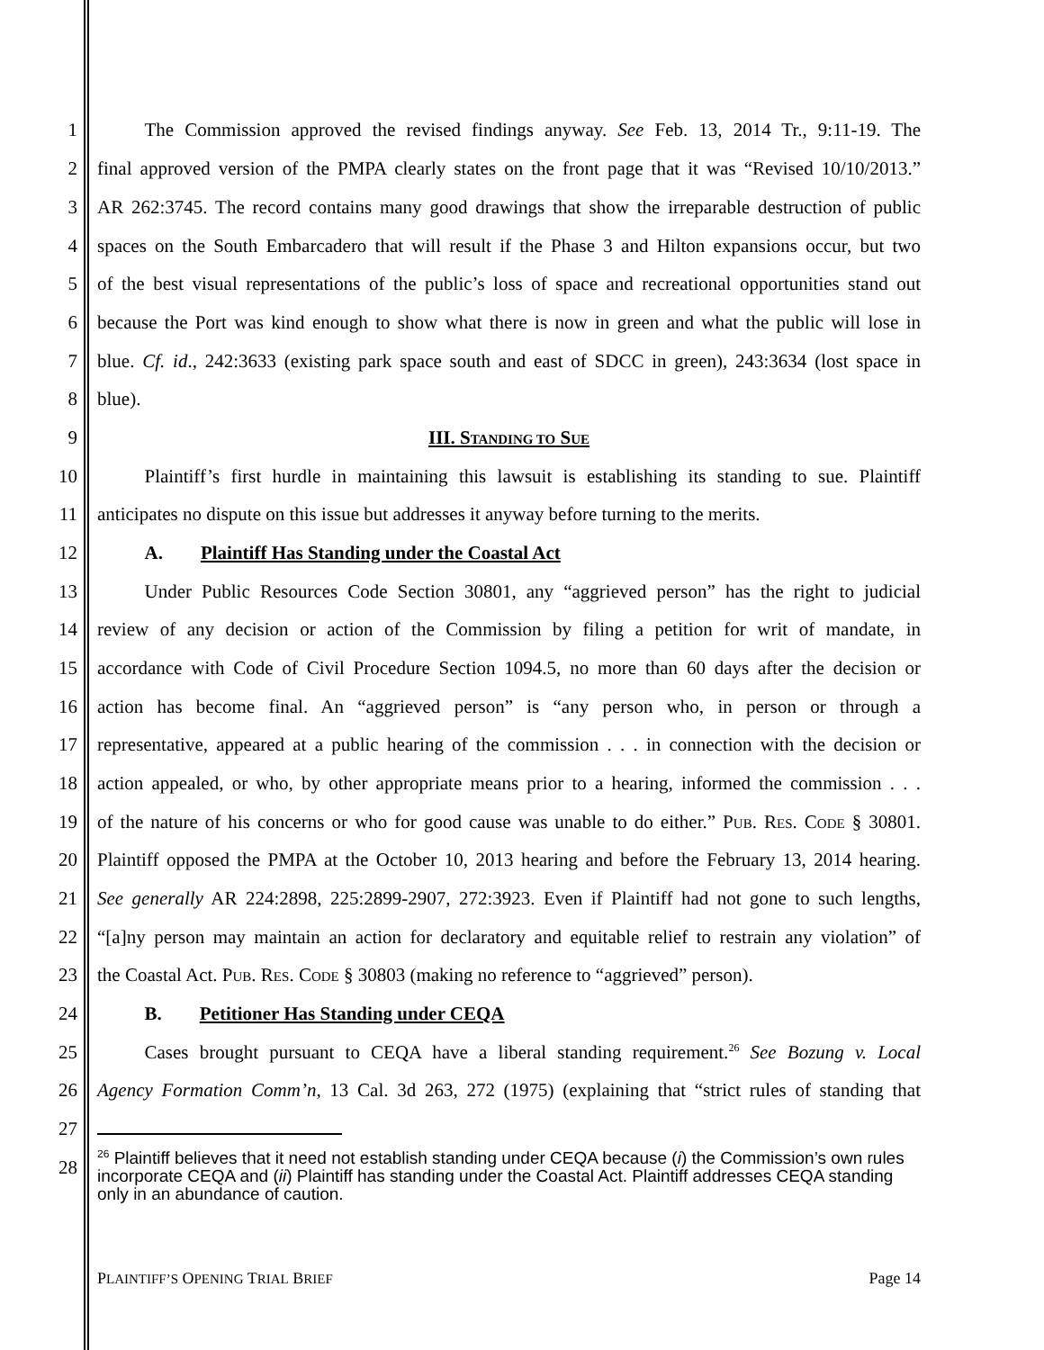1   The Commission approved the revised findings anyway. See Feb. 13, 2014 Tr., 9:11-19. The
2 final approved version of the PMPA clearly states on the front page that it was “Revised 10/10/2013.”
3 AR 262:3745. The record contains many good drawings that show the irreparable destruction of public
4 spaces on the South Embarcadero that will result if the Phase 3 and Hilton expansions occur, but two
5 of the best visual representations of the public’s loss of space and recreational opportunities stand out
6 because the Port was kind enough to show what there is now in green and what the public will lose in
7 blue. Cf. id., 242:3633 (existing park space south and east of SDCC in green), 243:3634 (lost space in
8 blue).
9 III. STANDING TO SUE
10   Plaintiff’s first hurdle in maintaining this lawsuit is establishing its standing to sue. Plaintiff
11 anticipates no dispute on this issue but addresses it anyway before turning to the merits.
12   A.  Plaintiff Has Standing under the Coastal Act
13   Under Public Resources Code Section 30801, any “aggrieved person” has the right to judicial
14 review of any decision or action of the Commission by filing a petition for writ of mandate, in
15 accordance with Code of Civil Procedure Section 1094.5, no more than 60 days after the decision or
16 action has become final. An “aggrieved person” is “any person who, in person or through a
17 representative, appeared at a public hearing of the commission . . . in connection with the decision or
18 action appealed, or who, by other appropriate means prior to a hearing, informed the commission . . .
19 of the nature of his concerns or who for good cause was unable to do either.” PUB. RES. CODE § 30801.
20 Plaintiff opposed the PMPA at the October 10, 2013 hearing and before the February 13, 2014 hearing.
21 See generally AR 224:2898, 225:2899-2907, 272:3923. Even if Plaintiff had not gone to such lengths,
22 “[a]ny person may maintain an action for declaratory and equitable relief to restrain any violation” of
23 the Coastal Act. PUB. RES. CODE § 30803 (making no reference to “aggrieved” person).
24   B.  Petitioner Has Standing under CEQA
25   Cases brought pursuant to CEQA have a liberal standing requirement.<sup>26</sup> See Bozung v. Local
26 Agency Formation Comm’n, 13 Cal. 3d 263, 272 (1975) (explaining that “strict rules of standing that
27
28
<sup>26</sup> Plaintiff believes that it need not establish standing under CEQA because (i) the Commission’s own rules incorporate CEQA and (ii) Plaintiff has standing under the Coastal Act. Plaintiff addresses CEQA standing only in an abundance of caution.
PLAINTIFF’S OPENING TRIAL BRIEF Page 14